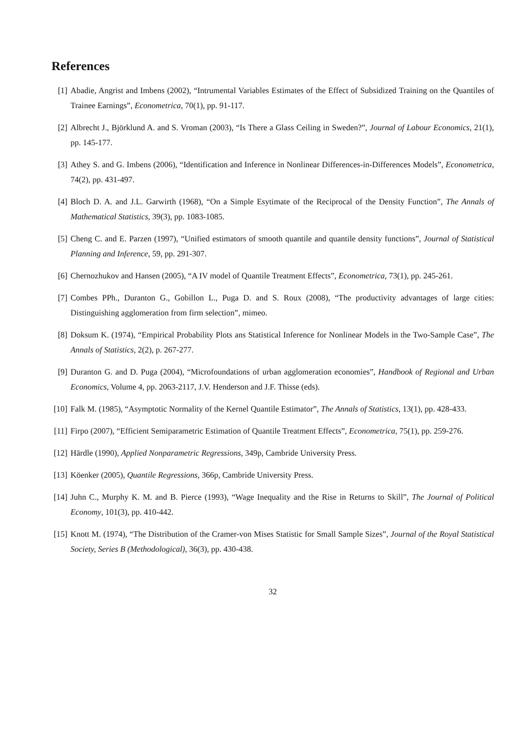References
[1] Abadie, Angrist and Imbens (2002), “Intrumental Variables Estimates of the Effect of Subsidized Training on the Quantiles of Trainee Earnings”, Econometrica, 70(1), pp. 91-117.
[2] Albrecht J., Björklund A. and S. Vroman (2003), “Is There a Glass Ceiling in Sweden?”, Journal of Labour Economics, 21(1), pp. 145-177.
[3] Athey S. and G. Imbens (2006), “Identification and Inference in Nonlinear Differences-in-Differences Models”, Econometrica, 74(2), pp. 431-497.
[4] Bloch D. A. and J.L. Garwirth (1968), “On a Simple Esytimate of the Reciprocal of the Density Function”, The Annals of Mathematical Statistics, 39(3), pp. 1083-1085.
[5] Cheng C. and E. Parzen (1997), “Unified estimators of smooth quantile and quantile density functions”, Journal of Statistical Planning and Inference, 59, pp. 291-307.
[6] Chernozhukov and Hansen (2005), “A IV model of Quantile Treatment Effects”, Econometrica, 73(1), pp. 245-261.
[7] Combes PPh., Duranton G., Gobillon L., Puga D. and S. Roux (2008), “The productivity advantages of large cities: Distinguishing agglomeration from firm selection”, mimeo.
[8] Doksum K. (1974), “Empirical Probability Plots ans Statistical Inference for Nonlinear Models in the Two-Sample Case”, The Annals of Statistics, 2(2), p. 267-277.
[9] Duranton G. and D. Puga (2004), “Microfoundations of urban agglomeration economies”, Handbook of Regional and Urban Economics, Volume 4, pp. 2063-2117, J.V. Henderson and J.F. Thisse (eds).
[10] Falk M. (1985), “Asymptotic Normality of the Kernel Quantile Estimator”, The Annals of Statistics, 13(1), pp. 428-433.
[11] Firpo (2007), “Efficient Semiparametric Estimation of Quantile Treatment Effects”, Econometrica, 75(1), pp. 259-276.
[12] Härdle (1990), Applied Nonparametric Regressions, 349p, Cambride University Press.
[13] Köenker (2005), Quantile Regressions, 366p, Cambride University Press.
[14] Juhn C., Murphy K. M. and B. Pierce (1993), “Wage Inequality and the Rise in Returns to Skill”, The Journal of Political Economy, 101(3), pp. 410-442.
[15] Knott M. (1974), “The Distribution of the Cramer-von Mises Statistic for Small Sample Sizes”, Journal of the Royal Statistical Society, Series B (Methodological), 36(3), pp. 430-438.
32